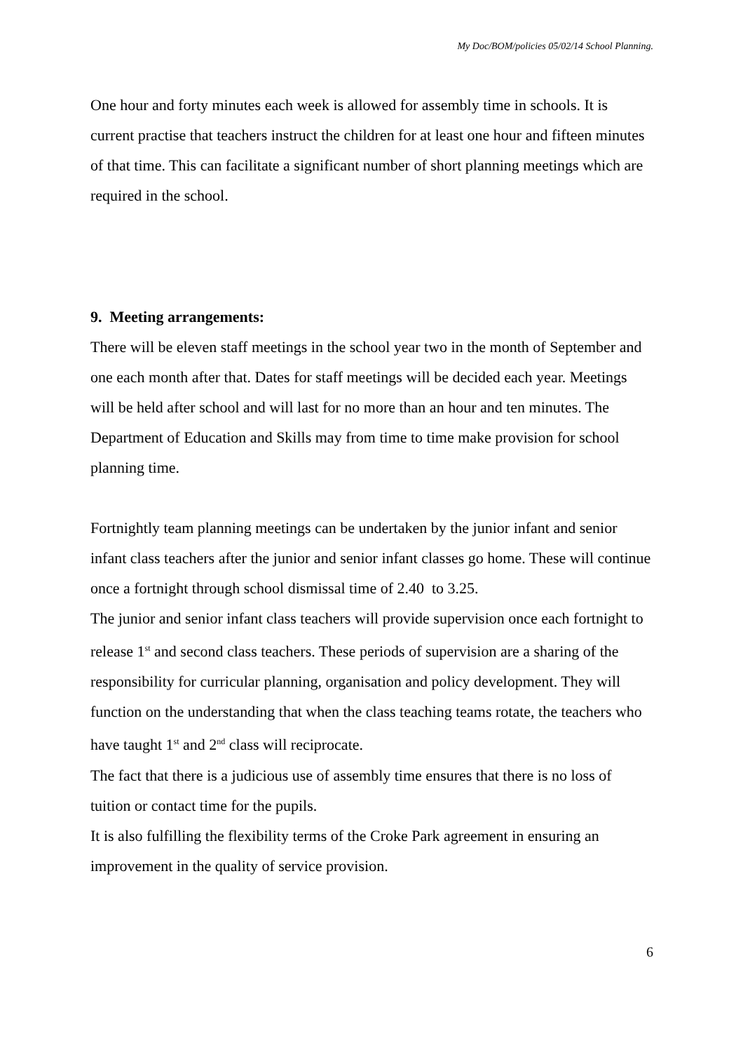My Doc/BOM/policies 05/02/14 School Planning.
One hour and forty minutes each week is allowed for assembly time in schools. It is current practise that teachers instruct the children for at least one hour and fifteen minutes of that time. This can facilitate a significant number of short planning meetings which are required in the school.
9. Meeting arrangements:
There will be eleven staff meetings in the school year two in the month of September and one each month after that. Dates for staff meetings will be decided each year. Meetings will be held after school and will last for no more than an hour and ten minutes. The Department of Education and Skills may from time to time make provision for school planning time.
Fortnightly team planning meetings can be undertaken by the junior infant and senior infant class teachers after the junior and senior infant classes go home. These will continue once a fortnight through school dismissal time of 2.40 to 3.25.
The junior and senior infant class teachers will provide supervision once each fortnight to release 1<sup>st</sup> and second class teachers. These periods of supervision are a sharing of the responsibility for curricular planning, organisation and policy development. They will function on the understanding that when the class teaching teams rotate, the teachers who have taught 1<sup>st</sup> and 2<sup>nd</sup> class will reciprocate.
The fact that there is a judicious use of assembly time ensures that there is no loss of tuition or contact time for the pupils.
It is also fulfilling the flexibility terms of the Croke Park agreement in ensuring an improvement in the quality of service provision.
6